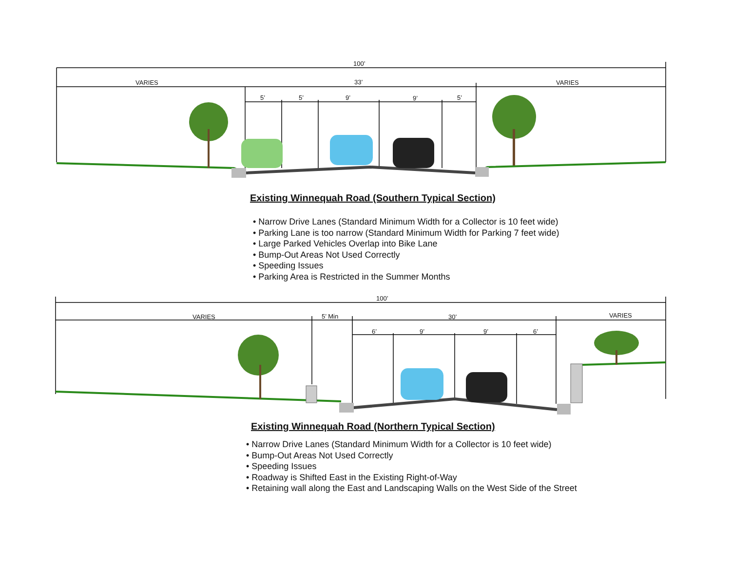100’
VARIES 33’ VARIES
5’ 5’ 9’ 9’ 5’
Existing Winnequah Road (Southern Typical Section)
• Narrow Drive Lanes (Standard Minimum Width for a Collector is 10 feet wide)
• Parking Lane is too narrow (Standard Minimum Width for Parking 7 feet wide)
• Large Parked Vehicles Overlap into Bike Lane
• Bump-Out Areas Not Used Correctly
• Speeding Issues
• Parking Area is Restricted in the Summer Months
100’
VARIES 5’ Min 30’ VARIES
6’ 9’ 9’ 6’
Existing Winnequah Road (Northern Typical Section)
• Narrow Drive Lanes (Standard Minimum Width for a Collector is 10 feet wide)
• Bump-Out Areas Not Used Correctly
• Speeding Issues
• Roadway is Shifted East in the Existing Right-of-Way
• Retaining wall along the East and Landscaping Walls on the West Side of the Street